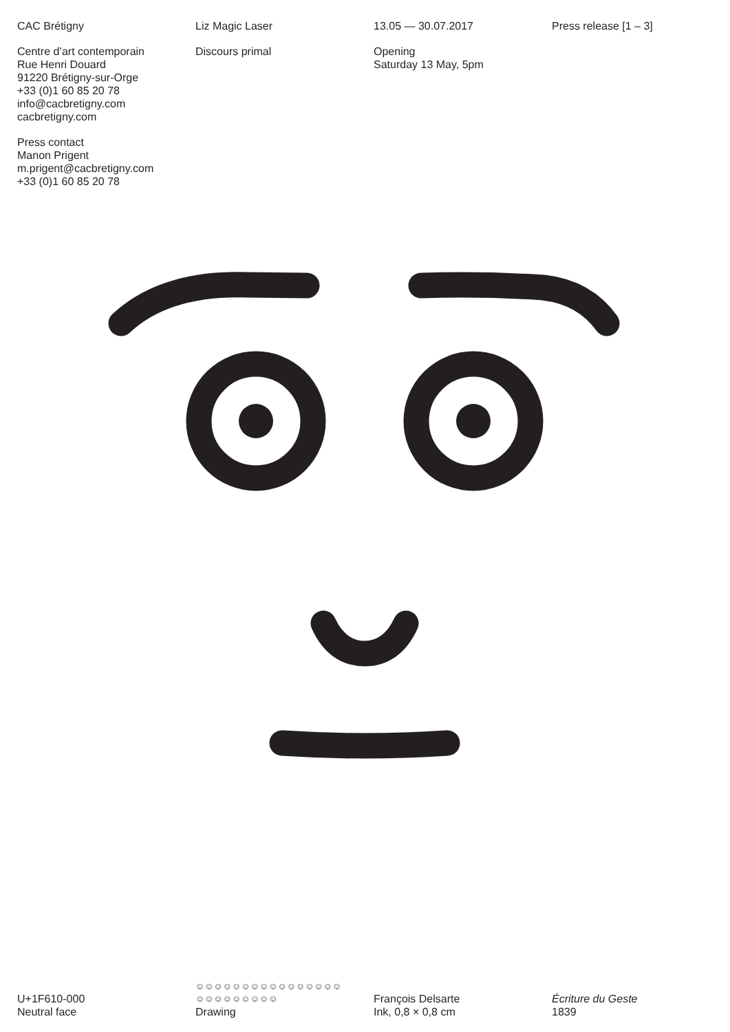CAC Brétigny
Centre d’art contemporain
Rue Henri Douard
91220 Brétigny-sur-Orge
+33 (0)1 60 85 20 78
info@cacbretigny.com
cacbretigny.com
Press contact
Manon Prigent
m.prigent@cacbretigny.com
+33 (0)1 60 85 20 78
Liz Magic Laser
Discours primal
13.05 — 30.07.2017
Opening
Saturday 13 May, 5pm
Press release [1 – 3]
U+1F610-000
Neutral face
☺☺☺☺☺☺☺☺☺☺☺☺☺☺☺☺
☺☺☺☺☺☺☺☺☺
Drawing
François Delsarte
Ink, 0,8 × 0,8 cm
Écriture du Geste
1839